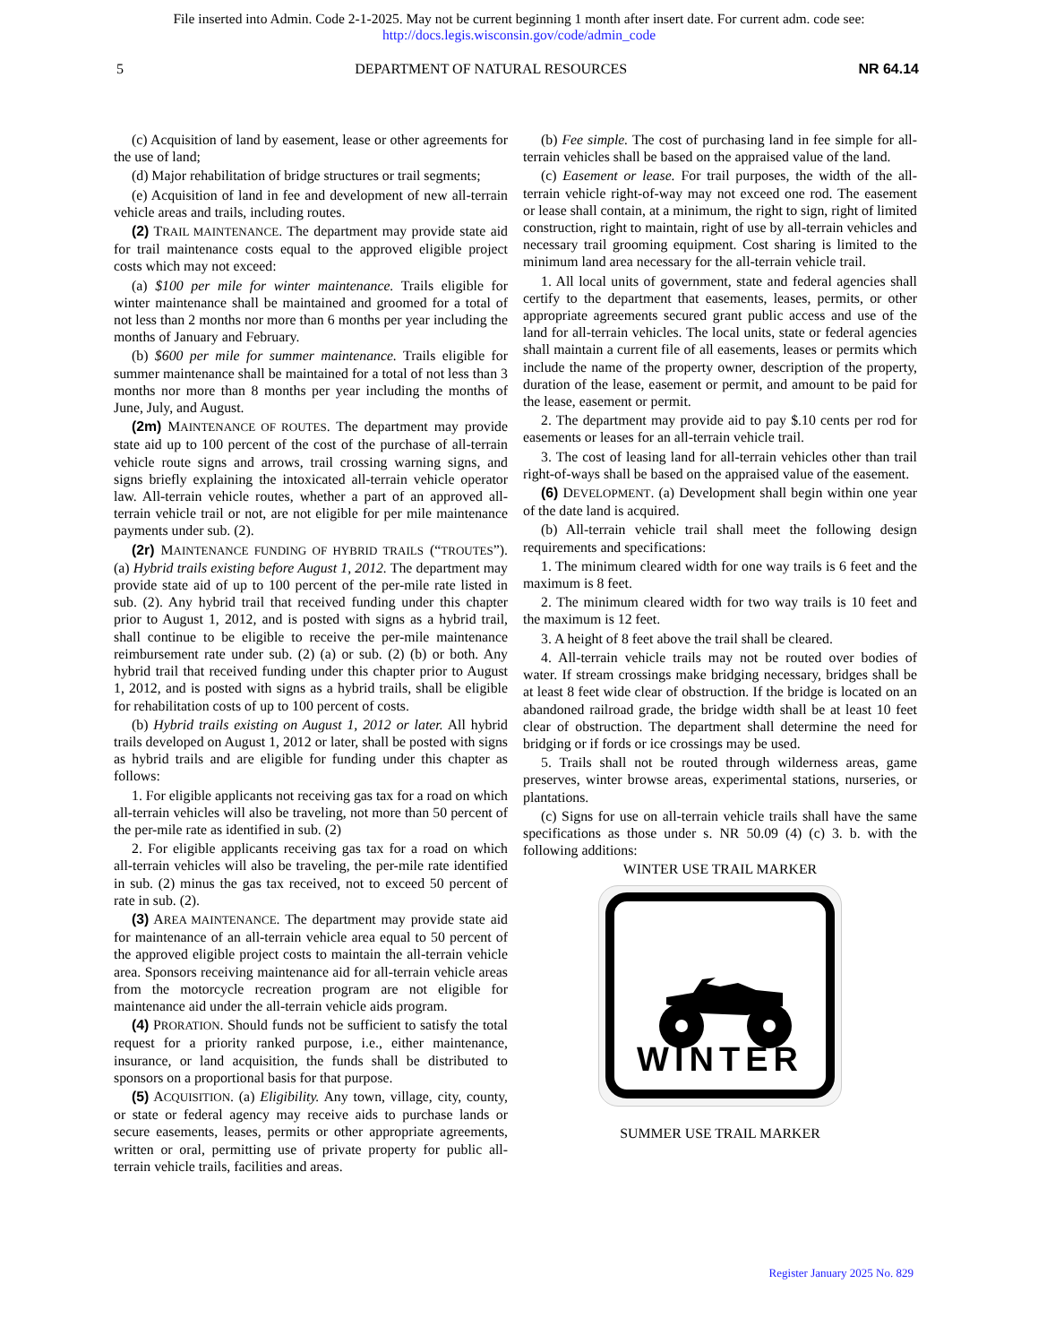File inserted into Admin. Code 2-1-2025. May not be current beginning 1 month after insert date. For current adm. code see:
http://docs.legis.wisconsin.gov/code/admin_code
5 DEPARTMENT OF NATURAL RESOURCES NR 64.14
(c) Acquisition of land by easement, lease or other agreements for the use of land;
(d) Major rehabilitation of bridge structures or trail segments;
(e) Acquisition of land in fee and development of new all-terrain vehicle areas and trails, including routes.
(2) TRAIL MAINTENANCE. The department may provide state aid for trail maintenance costs equal to the approved eligible project costs which may not exceed:
(a) $100 per mile for winter maintenance. Trails eligible for winter maintenance shall be maintained and groomed for a total of not less than 2 months nor more than 6 months per year including the months of January and February.
(b) $600 per mile for summer maintenance. Trails eligible for summer maintenance shall be maintained for a total of not less than 3 months nor more than 8 months per year including the months of June, July, and August.
(2m) MAINTENANCE OF ROUTES. The department may provide state aid up to 100 percent of the cost of the purchase of all-terrain vehicle route signs and arrows, trail crossing warning signs, and signs briefly explaining the intoxicated all-terrain vehicle operator law. All-terrain vehicle routes, whether a part of an approved all-terrain vehicle trail or not, are not eligible for per mile maintenance payments under sub. (2).
(2r) MAINTENANCE FUNDING OF HYBRID TRAILS (“TROUTES”). (a) Hybrid trails existing before August 1, 2012. The department may provide state aid of up to 100 percent of the per-mile rate listed in sub. (2). Any hybrid trail that received funding under this chapter prior to August 1, 2012, and is posted with signs as a hybrid trail, shall continue to be eligible to receive the per-mile maintenance reimbursement rate under sub. (2) (a) or sub. (2) (b) or both. Any hybrid trail that received funding under this chapter prior to August 1, 2012, and is posted with signs as a hybrid trails, shall be eligible for rehabilitation costs of up to 100 percent of costs.
(b) Hybrid trails existing on August 1, 2012 or later. All hybrid trails developed on August 1, 2012 or later, shall be posted with signs as hybrid trails and are eligible for funding under this chapter as follows:
1. For eligible applicants not receiving gas tax for a road on which all-terrain vehicles will also be traveling, not more than 50 percent of the per-mile rate as identified in sub. (2)
2. For eligible applicants receiving gas tax for a road on which all-terrain vehicles will also be traveling, the per-mile rate identified in sub. (2) minus the gas tax received, not to exceed 50 percent of rate in sub. (2).
(3) AREA MAINTENANCE. The department may provide state aid for maintenance of an all-terrain vehicle area equal to 50 percent of the approved eligible project costs to maintain the all-terrain vehicle area. Sponsors receiving maintenance aid for all-terrain vehicle areas from the motorcycle recreation program are not eligible for maintenance aid under the all-terrain vehicle aids program.
(4) PRORATION. Should funds not be sufficient to satisfy the total request for a priority ranked purpose, i.e., either maintenance, insurance, or land acquisition, the funds shall be distributed to sponsors on a proportional basis for that purpose.
(5) ACQUISITION. (a) Eligibility. Any town, village, city, county, or state or federal agency may receive aids to purchase lands or secure easements, leases, permits or other appropriate agreements, written or oral, permitting use of private property for public all-terrain vehicle trails, facilities and areas.
(b) Fee simple. The cost of purchasing land in fee simple for all-terrain vehicles shall be based on the appraised value of the land.
(c) Easement or lease. For trail purposes, the width of the all-terrain vehicle right-of-way may not exceed one rod. The easement or lease shall contain, at a minimum, the right to sign, right of limited construction, right to maintain, right of use by all-terrain vehicles and necessary trail grooming equipment. Cost sharing is limited to the minimum land area necessary for the all-terrain vehicle trail.
1. All local units of government, state and federal agencies shall certify to the department that easements, leases, permits, or other appropriate agreements secured grant public access and use of the land for all-terrain vehicles. The local units, state or federal agencies shall maintain a current file of all easements, leases or permits which include the name of the property owner, description of the property, duration of the lease, easement or permit, and amount to be paid for the lease, easement or permit.
2. The department may provide aid to pay $.10 cents per rod for easements or leases for an all-terrain vehicle trail.
3. The cost of leasing land for all-terrain vehicles other than trail right-of-ways shall be based on the appraised value of the easement.
(6) DEVELOPMENT. (a) Development shall begin within one year of the date land is acquired.
(b) All-terrain vehicle trail shall meet the following design requirements and specifications:
1. The minimum cleared width for one way trails is 6 feet and the maximum is 8 feet.
2. The minimum cleared width for two way trails is 10 feet and the maximum is 12 feet.
3. A height of 8 feet above the trail shall be cleared.
4. All-terrain vehicle trails may not be routed over bodies of water. If stream crossings make bridging necessary, bridges shall be at least 8 feet wide clear of obstruction. If the bridge is located on an abandoned railroad grade, the bridge width shall be at least 10 feet clear of obstruction. The department shall determine the need for bridging or if fords or ice crossings may be used.
5. Trails shall not be routed through wilderness areas, game preserves, winter browse areas, experimental stations, nurseries, or plantations.
(c) Signs for use on all-terrain vehicle trails shall have the same specifications as those under s. NR 50.09 (4) (c) 3. b. with the following additions:
WINTER USE TRAIL MARKER
WINTER
SUMMER USE TRAIL MARKER
Register January 2025 No. 829